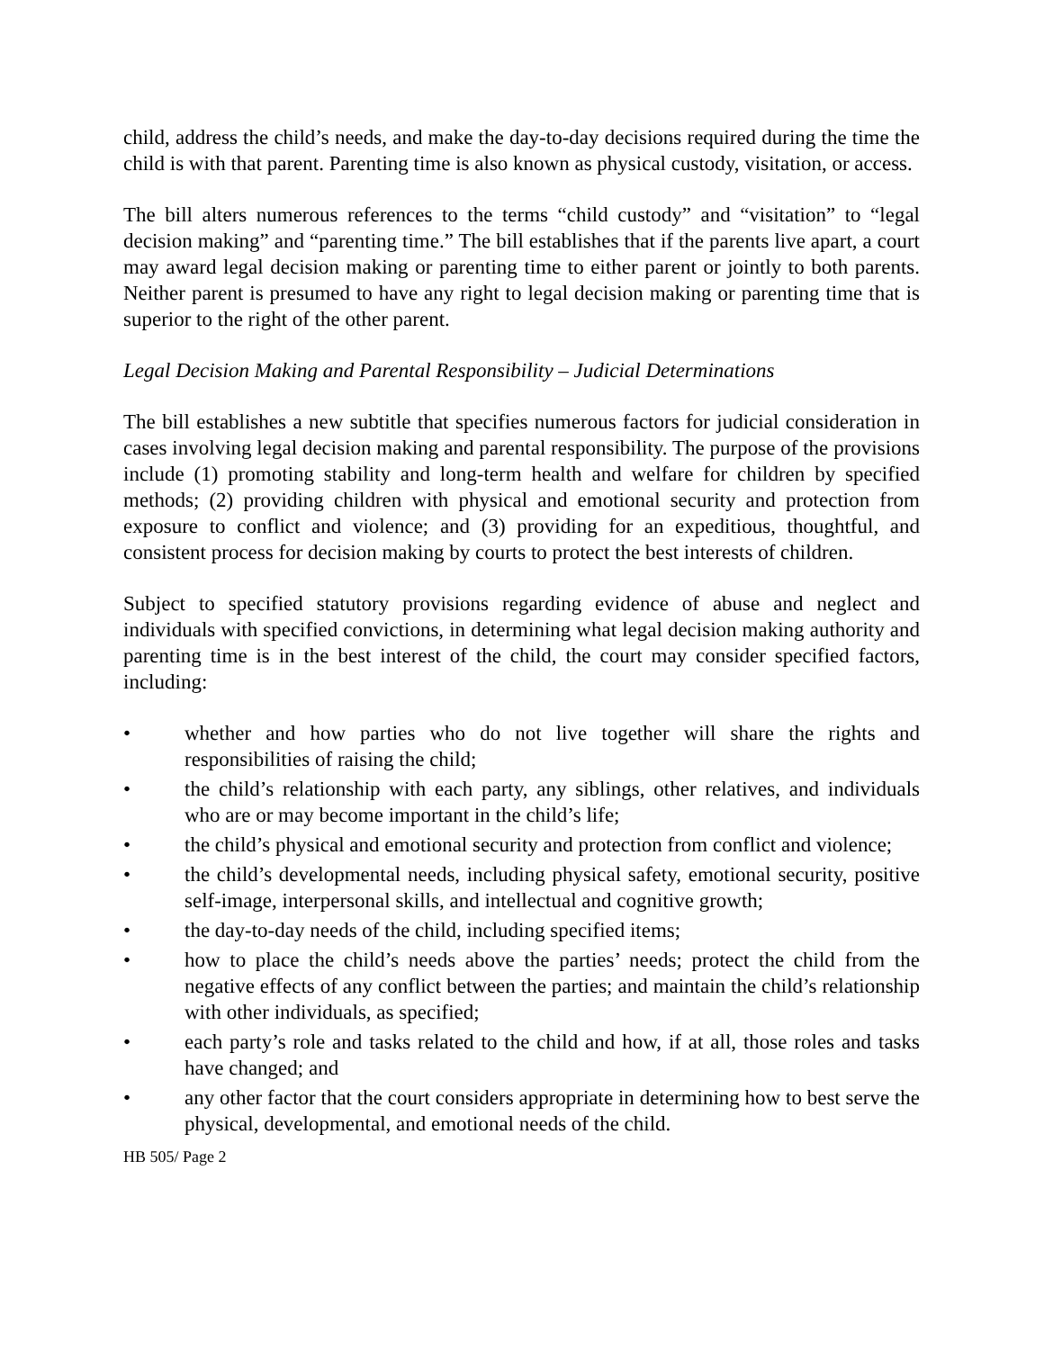child, address the child’s needs, and make the day-to-day decisions required during the time the child is with that parent. Parenting time is also known as physical custody, visitation, or access.
The bill alters numerous references to the terms “child custody” and “visitation” to “legal decision making” and “parenting time.” The bill establishes that if the parents live apart, a court may award legal decision making or parenting time to either parent or jointly to both parents. Neither parent is presumed to have any right to legal decision making or parenting time that is superior to the right of the other parent.
Legal Decision Making and Parental Responsibility – Judicial Determinations
The bill establishes a new subtitle that specifies numerous factors for judicial consideration in cases involving legal decision making and parental responsibility. The purpose of the provisions include (1) promoting stability and long-term health and welfare for children by specified methods; (2) providing children with physical and emotional security and protection from exposure to conflict and violence; and (3) providing for an expeditious, thoughtful, and consistent process for decision making by courts to protect the best interests of children.
Subject to specified statutory provisions regarding evidence of abuse and neglect and individuals with specified convictions, in determining what legal decision making authority and parenting time is in the best interest of the child, the court may consider specified factors, including:
• whether and how parties who do not live together will share the rights and responsibilities of raising the child;
• the child’s relationship with each party, any siblings, other relatives, and individuals who are or may become important in the child’s life;
• the child’s physical and emotional security and protection from conflict and violence;
• the child’s developmental needs, including physical safety, emotional security, positive self-image, interpersonal skills, and intellectual and cognitive growth;
• the day-to-day needs of the child, including specified items;
• how to place the child’s needs above the parties’ needs; protect the child from the negative effects of any conflict between the parties; and maintain the child’s relationship with other individuals, as specified;
• each party’s role and tasks related to the child and how, if at all, those roles and tasks have changed; and
• any other factor that the court considers appropriate in determining how to best serve the physical, developmental, and emotional needs of the child.
HB 505/ Page 2